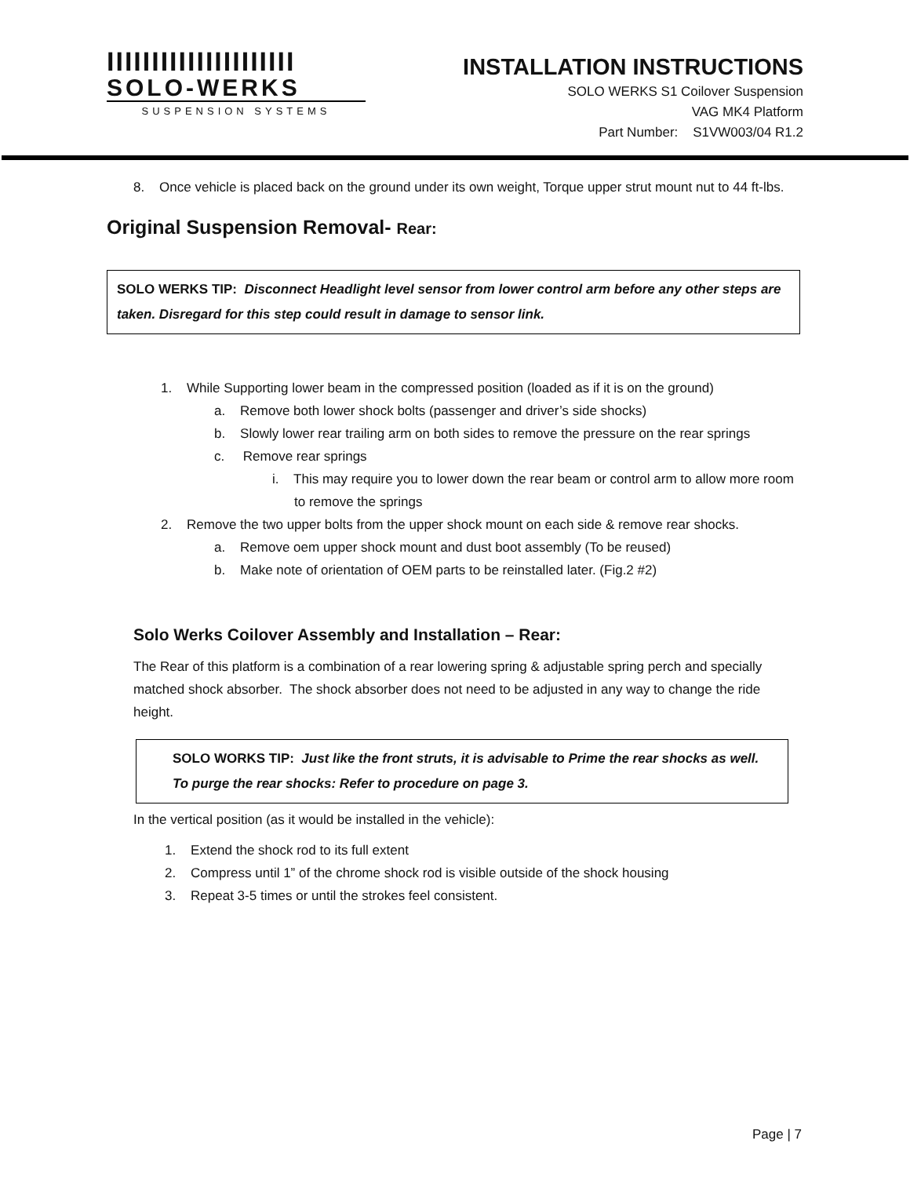IIIIIIIIIIIIIIIIIIIII
SOLO-WERKS
SUSPENSION SYSTEMS
INSTALLATION INSTRUCTIONS
SOLO WERKS S1 Coilover Suspension
VAG MK4 Platform
Part Number: S1VW003/04 R1.2
8. Once vehicle is placed back on the ground under its own weight, Torque upper strut mount nut to 44 ft-lbs.
Original Suspension Removal- Rear:
SOLO WERKS TIP: Disconnect Headlight level sensor from lower control arm before any other steps are taken. Disregard for this step could result in damage to sensor link.
1. While Supporting lower beam in the compressed position (loaded as if it is on the ground)
a. Remove both lower shock bolts (passenger and driver’s side shocks)
b. Slowly lower rear trailing arm on both sides to remove the pressure on the rear springs
c. Remove rear springs
i. This may require you to lower down the rear beam or control arm to allow more room to remove the springs
2. Remove the two upper bolts from the upper shock mount on each side & remove rear shocks.
a. Remove oem upper shock mount and dust boot assembly (To be reused)
b. Make note of orientation of OEM parts to be reinstalled later. (Fig.2 #2)
Solo Werks Coilover Assembly and Installation – Rear:
The Rear of this platform is a combination of a rear lowering spring & adjustable spring perch and specially matched shock absorber. The shock absorber does not need to be adjusted in any way to change the ride height.
SOLO WORKS TIP: Just like the front struts, it is advisable to Prime the rear shocks as well. To purge the rear shocks: Refer to procedure on page 3.
In the vertical position (as it would be installed in the vehicle):
1. Extend the shock rod to its full extent
2. Compress until 1” of the chrome shock rod is visible outside of the shock housing
3. Repeat 3-5 times or until the strokes feel consistent.
Page | 7